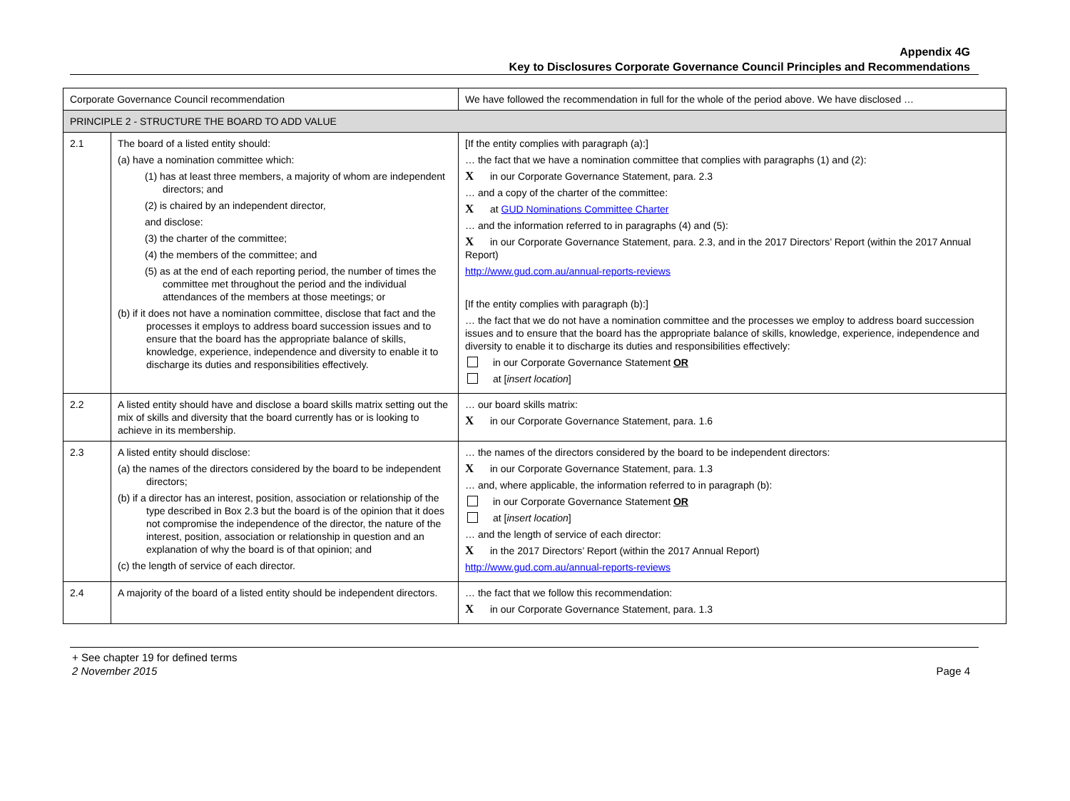Appendix 4G
Key to Disclosures Corporate Governance Council Principles and Recommendations
| Corporate Governance Council recommendation | | We have followed the recommendation in full for the whole of the period above. We have disclosed … |
| --- | --- | --- |
| PRINCIPLE 2 - STRUCTURE THE BOARD TO ADD VALUE | | |
| 2.1 | The board of a listed entity should: (a) have a nomination committee which: (1) has at least three members, a majority of whom are independent directors; and (2) is chaired by an independent director, and disclose: (3) the charter of the committee; (4) the members of the committee; and (5) as at the end of each reporting period, the number of times the committee met throughout the period and the individual attendances of the members at those meetings; or (b) if it does not have a nomination committee, disclose that fact and the processes it employs to address board succession issues and to ensure that the board has the appropriate balance of skills, knowledge, experience, independence and diversity to enable it to discharge its duties and responsibilities effectively. | [If the entity complies with paragraph (a):] … the fact that we have a nomination committee that complies with paragraphs (1) and (2): X in our Corporate Governance Statement, para. 2.3 … and a copy of the charter of the committee: X at GUD Nominations Committee Charter … and the information referred to in paragraphs (4) and (5): X in our Corporate Governance Statement, para. 2.3, and in the 2017 Directors’ Report (within the 2017 Annual Report) http://www.gud.com.au/annual-reports-reviews [If the entity complies with paragraph (b):] … the fact that we do not have a nomination committee and the processes we employ to address board succession issues and to ensure that the board has the appropriate balance of skills, knowledge, experience, independence and diversity to enable it to discharge its duties and responsibilities effectively: in our Corporate Governance Statement OR at [ insert location ] |
| 2.2 | A listed entity should have and disclose a board skills matrix setting out the mix of skills and diversity that the board currently has or is looking to achieve in its membership. | … our board skills matrix: X in our Corporate Governance Statement, para. 1.6 |
| 2.3 | A listed entity should disclose: (a) the names of the directors considered by the board to be independent directors; (b) if a director has an interest, position, association or relationship of the type described in Box 2.3 but the board is of the opinion that it does not compromise the independence of the director, the nature of the interest, position, association or relationship in question and an explanation of why the board is of that opinion; and (c) the length of service of each director. | … the names of the directors considered by the board to be independent directors: X in our Corporate Governance Statement, para. 1.3 … and, where applicable, the information referred to in paragraph (b): in our Corporate Governance Statement OR at [ insert location ] … and the length of service of each director: X in the 2017 Directors’ Report (within the 2017 Annual Report) http://www.gud.com.au/annual-reports-reviews |
| 2.4 | A majority of the board of a listed entity should be independent directors. | … the fact that we follow this recommendation: X in our Corporate Governance Statement, para. 1.3 |
+ See chapter 19 for defined terms
2 November 2015 Page 4